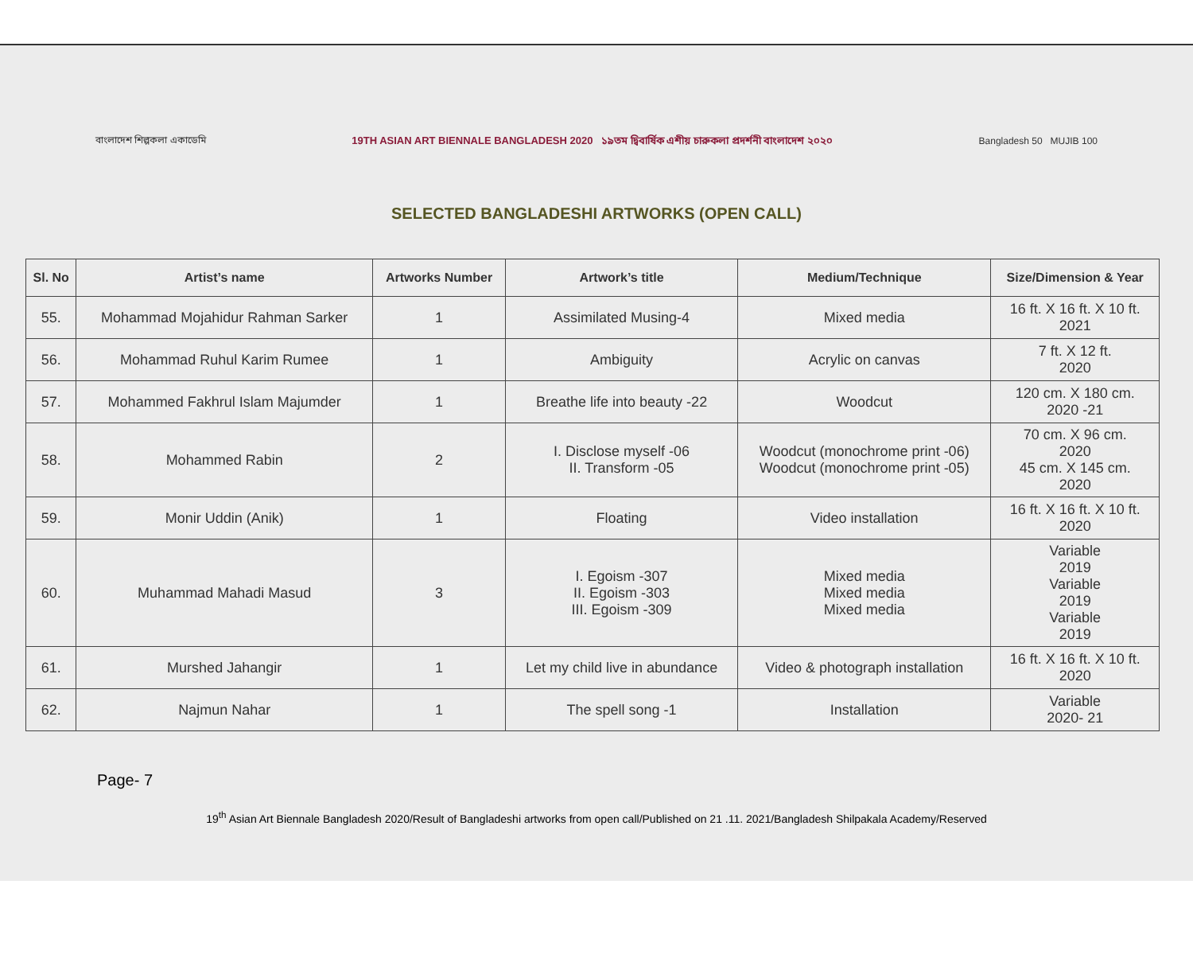বাংলাদেশ শিল্পকলা একাডেমি
19TH ASIAN ART BIENNALE BANGLADESH 2020 ১৯তম দ্বিবার্ষিক এশীয় চারুকলা প্রদর্শনী বাংলাদেশ ২০২০
Bangladesh 50 MUJIB 100
SELECTED BANGLADESHI ARTWORKS (OPEN CALL)
| Sl. No | Artist’s name | Artworks Number | Artwork’s title | Medium/Technique | Size/Dimension & Year |
| --- | --- | --- | --- | --- | --- |
| 55. | Mohammad Mojahidur Rahman Sarker | 1 | Assimilated Musing-4 | Mixed media | 16 ft. X 16 ft. X 10 ft. 2021 |
| 56. | Mohammad Ruhul Karim Rumee | 1 | Ambiguity | Acrylic on canvas | 7 ft. X 12 ft. 2020 |
| 57. | Mohammed Fakhrul Islam Majumder | 1 | Breathe life into beauty -22 | Woodcut | 120 cm. X 180 cm. 2020 -21 |
| 58. | Mohammed Rabin | 2 | I. Disclose myself -06 II. Transform -05 | Woodcut (monochrome print -06) Woodcut (monochrome print -05) | 70 cm. X 96 cm. 2020 45 cm. X 145 cm. 2020 |
| 59. | Monir Uddin (Anik) | 1 | Floating | Video installation | 16 ft. X 16 ft. X 10 ft. 2020 |
| 60. | Muhammad Mahadi Masud | 3 | I. Egoism -307 II. Egoism -303 III. Egoism -309 | Mixed media Mixed media Mixed media | Variable 2019 Variable 2019 Variable 2019 |
| 61. | Murshed Jahangir | 1 | Let my child live in abundance | Video & photograph installation | 16 ft. X 16 ft. X 10 ft. 2020 |
| 62. | Najmun Nahar | 1 | The spell song -1 | Installation | Variable 2020- 21 |
Page- 7
19<sup>th</sup> Asian Art Biennale Bangladesh 2020/Result of Bangladeshi artworks from open call/Published on 21 .11. 2021/Bangladesh Shilpakala Academy/Reserved